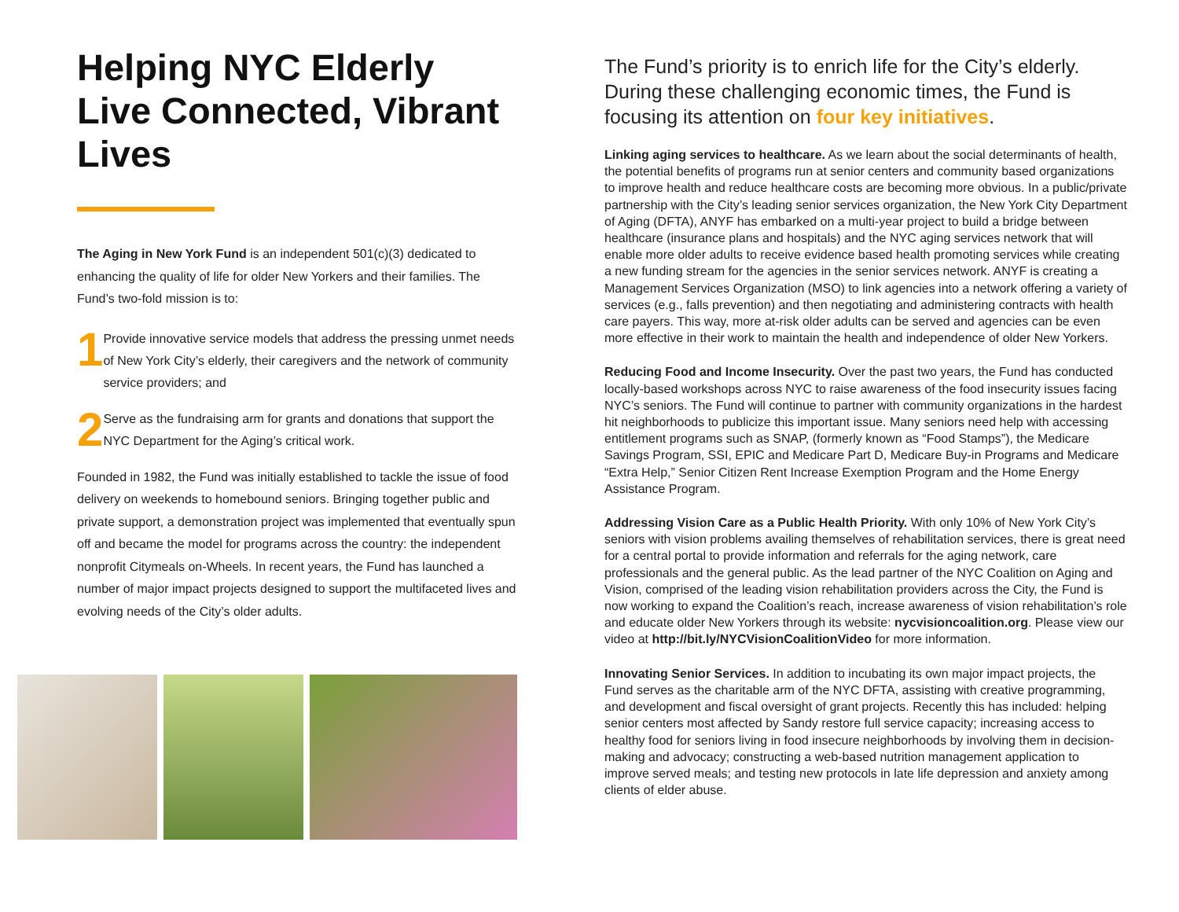Helping NYC Elderly Live Connected, Vibrant Lives
The Aging in New York Fund is an independent 501(c)(3) dedicated to enhancing the quality of life for older New Yorkers and their families. The Fund’s two-fold mission is to:
1
Provide innovative service models that address the pressing unmet needs of New York City’s elderly, their caregivers and the network of community service providers; and
2
Serve as the fundraising arm for grants and donations that support the NYC Department for the Aging’s critical work.
Founded in 1982, the Fund was initially established to tackle the issue of food delivery on weekends to homebound seniors. Bringing together public and private support, a demonstration project was implemented that eventually spun off and became the model for programs across the country: the independent nonprofit Citymeals on-Wheels. In recent years, the Fund has launched a number of major impact projects designed to support the multifaceted lives and evolving needs of the City’s older adults.
The Fund’s priority is to enrich life for the City’s elderly. During these challenging economic times, the Fund is focusing its attention on four key initiatives.
Linking aging services to healthcare. As we learn about the social determinants of health, the potential benefits of programs run at senior centers and community based organizations to improve health and reduce healthcare costs are becoming more obvious. In a public/private partnership with the City’s leading senior services organization, the New York City Department of Aging (DFTA), ANYF has embarked on a multi-year project to build a bridge between healthcare (insurance plans and hospitals) and the NYC aging services network that will enable more older adults to receive evidence based health promoting services while creating a new funding stream for the agencies in the senior services network. ANYF is creating a Management Services Organization (MSO) to link agencies into a network offering a variety of services (e.g., falls prevention) and then negotiating and administering contracts with health care payers. This way, more at-risk older adults can be served and agencies can be even more effective in their work to maintain the health and independence of older New Yorkers.
Reducing Food and Income Insecurity. Over the past two years, the Fund has conducted locally-based workshops across NYC to raise awareness of the food insecurity issues facing NYC’s seniors. The Fund will continue to partner with community organizations in the hardest hit neighborhoods to publicize this important issue. Many seniors need help with accessing entitlement programs such as SNAP, (formerly known as “Food Stamps”), the Medicare Savings Program, SSI, EPIC and Medicare Part D, Medicare Buy-in Programs and Medicare “Extra Help,” Senior Citizen Rent Increase Exemption Program and the Home Energy Assistance Program.
Addressing Vision Care as a Public Health Priority. With only 10% of New York City’s seniors with vision problems availing themselves of rehabilitation services, there is great need for a central portal to provide information and referrals for the aging network, care professionals and the general public. As the lead partner of the NYC Coalition on Aging and Vision, comprised of the leading vision rehabilitation providers across the City, the Fund is now working to expand the Coalition’s reach, increase awareness of vision rehabilitation’s role and educate older New Yorkers through its website: nycvisioncoalition.org. Please view our video at http://bit.ly/NYCVisionCoalitionVideo for more information.
Innovating Senior Services. In addition to incubating its own major impact projects, the Fund serves as the charitable arm of the NYC DFTA, assisting with creative programming, and development and fiscal oversight of grant projects. Recently this has included: helping senior centers most affected by Sandy restore full service capacity; increasing access to healthy food for seniors living in food insecure neighborhoods by involving them in decision-making and advocacy; constructing a web-based nutrition management application to improve served meals; and testing new protocols in late life depression and anxiety among clients of elder abuse.